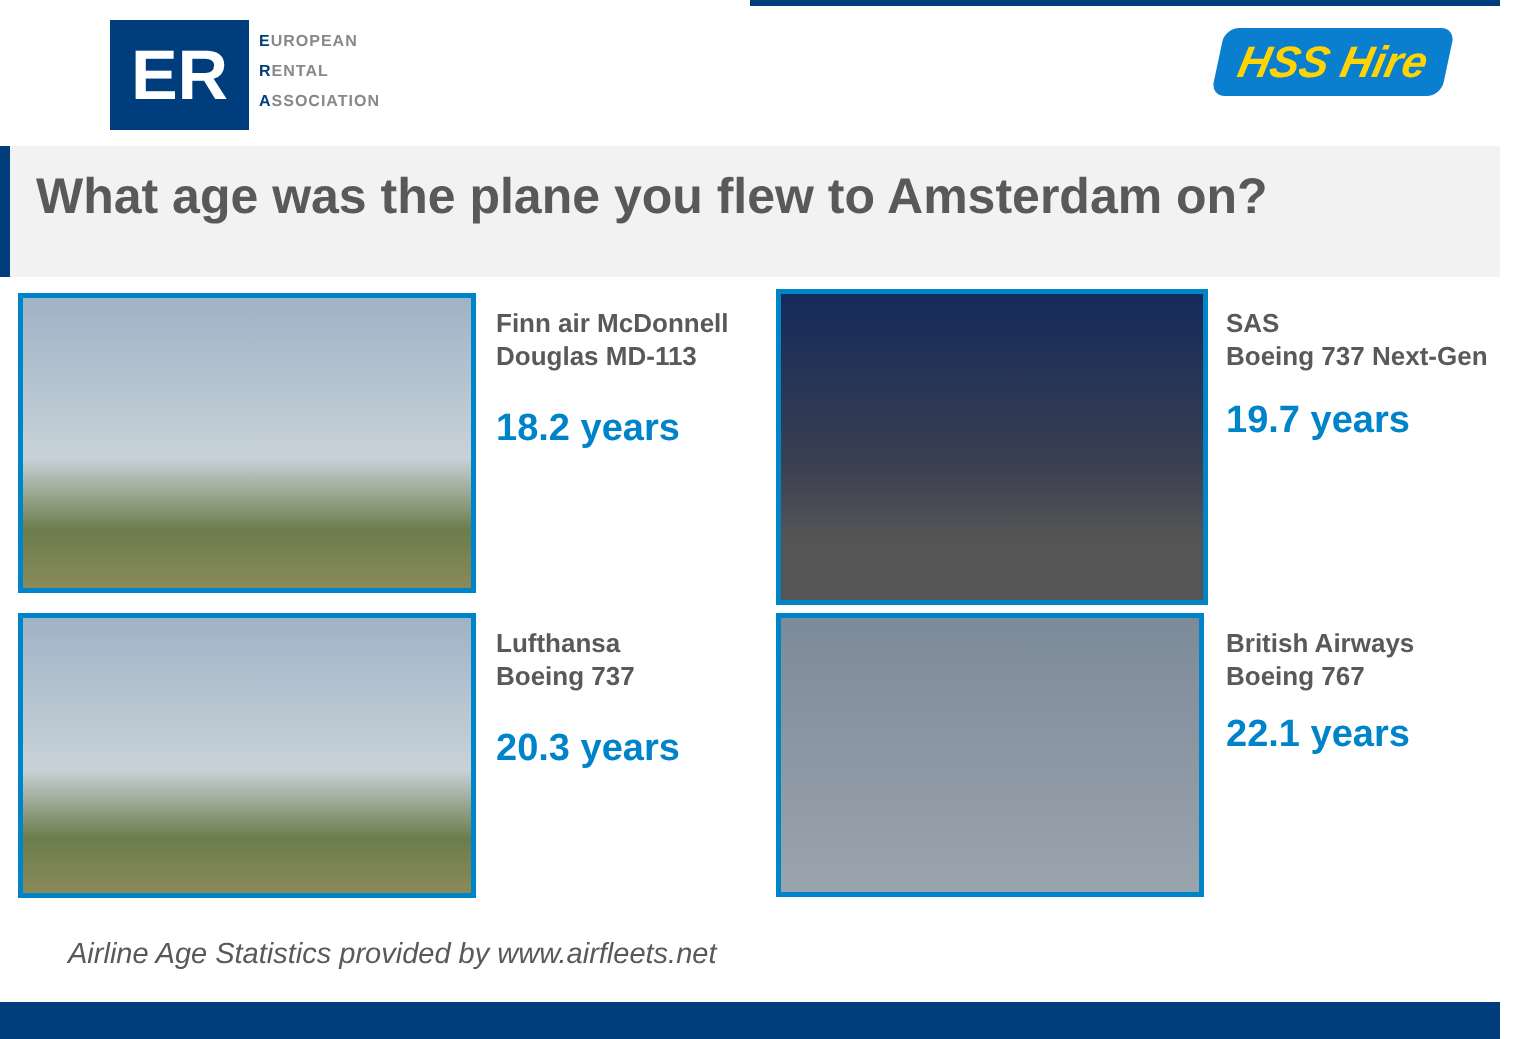ER
EUROPEAN
RENTAL
ASSOCIATION
HSS Hire
What age was the plane you flew to Amsterdam on?
Finn air McDonnell Douglas MD-113
18.2 years
SAS
Boeing 737 Next-Gen
19.7 years
Lufthansa
Boeing 737
20.3 years
British Airways
Boeing 767
22.1 years
Airline Age Statistics provided by www.airfleets.net